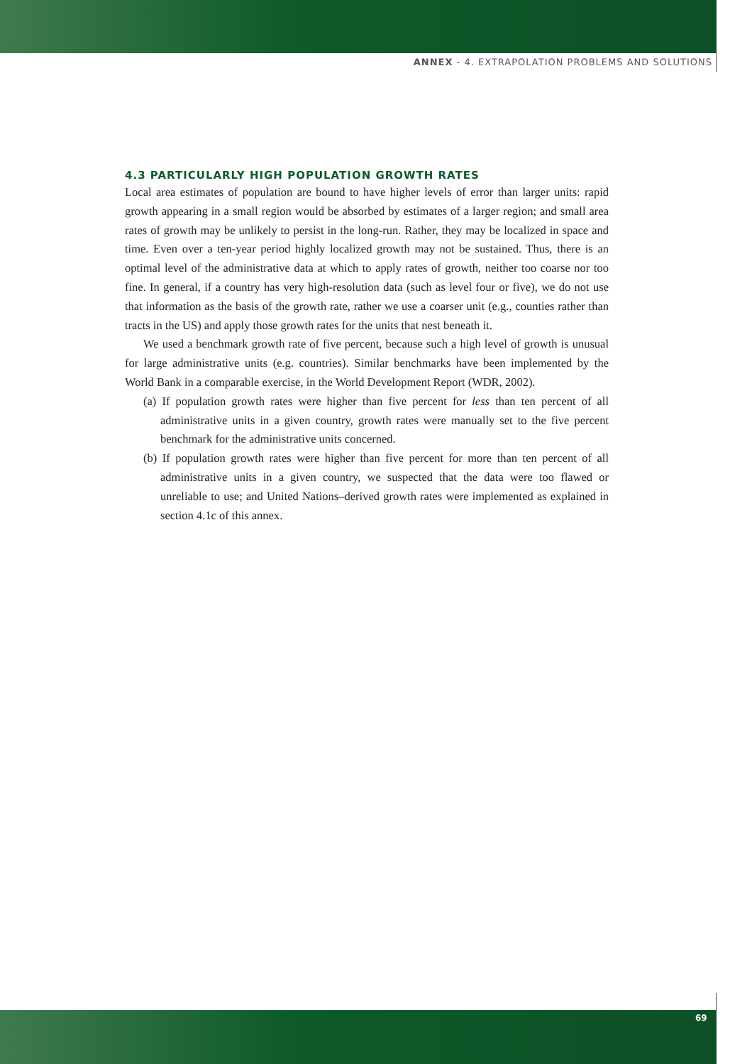ANNEX - 4. EXTRAPOLATION PROBLEMS AND SOLUTIONS
4.3 PARTICULARLY HIGH POPULATION GROWTH RATES
Local area estimates of population are bound to have higher levels of error than larger units: rapid growth appearing in a small region would be absorbed by estimates of a larger region; and small area rates of growth may be unlikely to persist in the long-run. Rather, they may be localized in space and time. Even over a ten-year period highly localized growth may not be sustained. Thus, there is an optimal level of the administrative data at which to apply rates of growth, neither too coarse nor too fine. In general, if a country has very high-resolution data (such as level four or five), we do not use that information as the basis of the growth rate, rather we use a coarser unit (e.g., counties rather than tracts in the US) and apply those growth rates for the units that nest beneath it.
We used a benchmark growth rate of five percent, because such a high level of growth is unusual for large administrative units (e.g. countries). Similar benchmarks have been implemented by the World Bank in a comparable exercise, in the World Development Report (WDR, 2002).
(a) If population growth rates were higher than five percent for less than ten percent of all administrative units in a given country, growth rates were manually set to the five percent benchmark for the administrative units concerned.
(b) If population growth rates were higher than five percent for more than ten percent of all administrative units in a given country, we suspected that the data were too flawed or unreliable to use; and United Nations–derived growth rates were implemented as explained in section 4.1c of this annex.
69